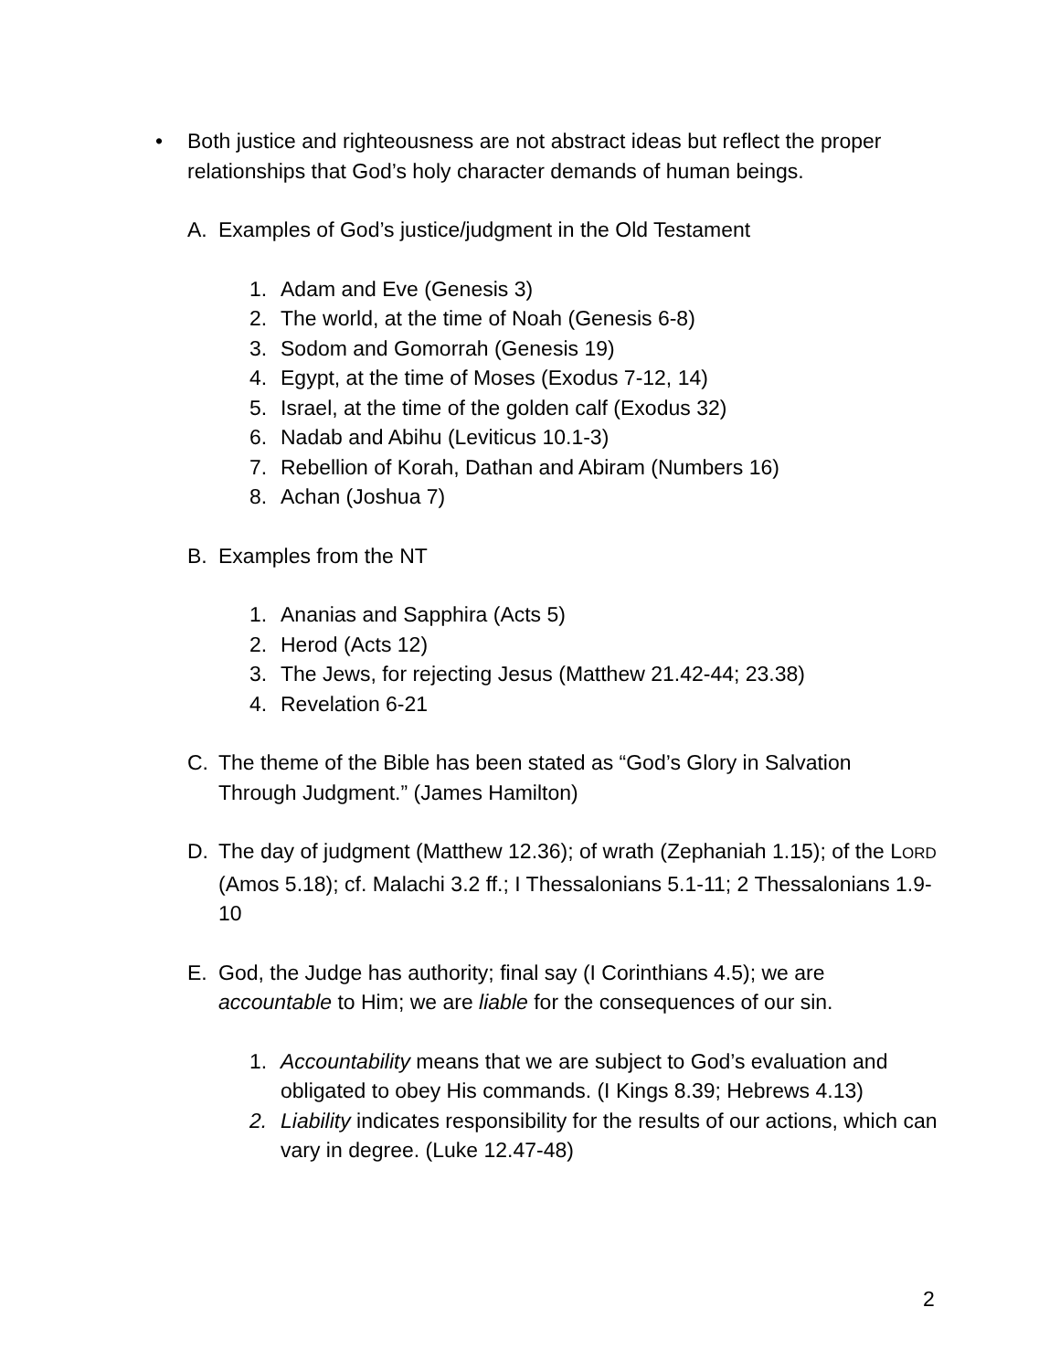• Both justice and righteousness are not abstract ideas but reflect the proper relationships that God’s holy character demands of human beings.
A. Examples of God’s justice/judgment in the Old Testament
1. Adam and Eve (Genesis 3)
2. The world, at the time of Noah (Genesis 6-8)
3. Sodom and Gomorrah (Genesis 19)
4. Egypt, at the time of Moses (Exodus 7-12, 14)
5. Israel, at the time of the golden calf (Exodus 32)
6. Nadab and Abihu (Leviticus 10.1-3)
7. Rebellion of Korah, Dathan and Abiram (Numbers 16)
8. Achan (Joshua 7)
B. Examples from the NT
1. Ananias and Sapphira (Acts 5)
2. Herod (Acts 12)
3. The Jews, for rejecting Jesus (Matthew 21.42-44; 23.38)
4. Revelation 6-21
C. The theme of the Bible has been stated as “God’s Glory in Salvation Through Judgment.” (James Hamilton)
D. The day of judgment (Matthew 12.36); of wrath (Zephaniah 1.15); of the LORD (Amos 5.18); cf. Malachi 3.2 ff.; I Thessalonians 5.1-11; 2 Thessalonians 1.9-10
E. God, the Judge has authority; final say (I Corinthians 4.5); we are accountable to Him; we are liable for the consequences of our sin.
1. Accountability means that we are subject to God’s evaluation and obligated to obey His commands. (I Kings 8.39; Hebrews 4.13)
2. Liability indicates responsibility for the results of our actions, which can vary in degree. (Luke 12.47-48)
2